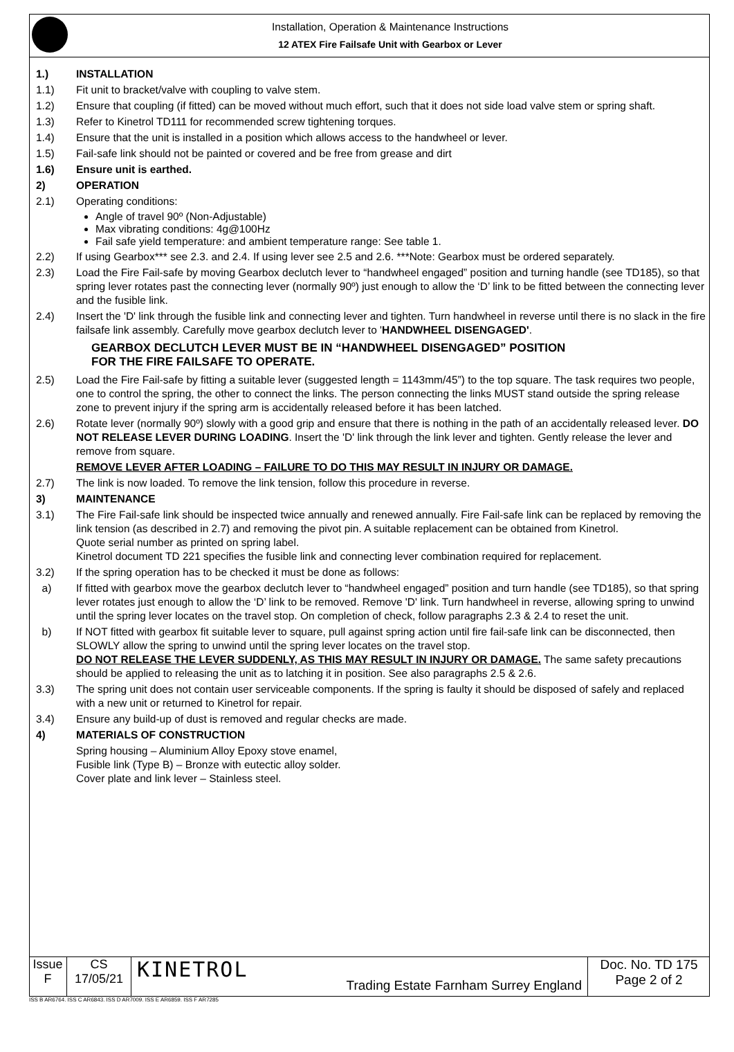Installation, Operation & Maintenance Instructions
12 ATEX Fire Failsafe Unit with Gearbox or Lever
1.) INSTALLATION
1.1) Fit unit to bracket/valve with coupling to valve stem.
1.2) Ensure that coupling (if fitted) can be moved without much effort, such that it does not side load valve stem or spring shaft.
1.3) Refer to Kinetrol TD111 for recommended screw tightening torques.
1.4) Ensure that the unit is installed in a position which allows access to the handwheel or lever.
1.5) Fail-safe link should not be painted or covered and be free from grease and dirt
1.6) Ensure unit is earthed.
2) OPERATION
2.1) Operating conditions:
Angle of travel 90º (Non-Adjustable)
Max vibrating conditions: 4g@100Hz
Fail safe yield temperature: and ambient temperature range: See table 1.
2.2) If using Gearbox*** see 2.3. and 2.4. If using lever see 2.5 and 2.6. ***Note: Gearbox must be ordered separately.
2.3) Load the Fire Fail-safe by moving Gearbox declutch lever to “handwheel engaged” position and turning handle (see TD185), so that spring lever rotates past the connecting lever (normally 90º) just enough to allow the ‘D’ link to be fitted between the connecting lever and the fusible link.
2.4) Insert the 'D' link through the fusible link and connecting lever and tighten. Turn handwheel in reverse until there is no slack in the fire failsafe link assembly. Carefully move gearbox declutch lever to 'HANDWHEEL DISENGAGED'.
GEARBOX DECLUTCH LEVER MUST BE IN “HANDWHEEL DISENGAGED” POSITION
FOR THE FIRE FAILSAFE TO OPERATE.
2.5) Load the Fire Fail-safe by fitting a suitable lever (suggested length = 1143mm/45”) to the top square. The task requires two people, one to control the spring, the other to connect the links. The person connecting the links MUST stand outside the spring release zone to prevent injury if the spring arm is accidentally released before it has been latched.
2.6) Rotate lever (normally 90º) slowly with a good grip and ensure that there is nothing in the path of an accidentally released lever. DO NOT RELEASE LEVER DURING LOADING. Insert the 'D' link through the link lever and tighten. Gently release the lever and remove from square.
REMOVE LEVER AFTER LOADING – FAILURE TO DO THIS MAY RESULT IN INJURY OR DAMAGE.
2.7) The link is now loaded. To remove the link tension, follow this procedure in reverse.
3) MAINTENANCE
3.1) The Fire Fail-safe link should be inspected twice annually and renewed annually. Fire Fail-safe link can be replaced by removing the link tension (as described in 2.7) and removing the pivot pin. A suitable replacement can be obtained from Kinetrol.
Quote serial number as printed on spring label.
Kinetrol document TD 221 specifies the fusible link and connecting lever combination required for replacement.
3.2) If the spring operation has to be checked it must be done as follows:
a) If fitted with gearbox move the gearbox declutch lever to “handwheel engaged” position and turn handle (see TD185), so that spring lever rotates just enough to allow the ‘D’ link to be removed. Remove 'D' link. Turn handwheel in reverse, allowing spring to unwind until the spring lever locates on the travel stop. On completion of check, follow paragraphs 2.3 & 2.4 to reset the unit.
b) If NOT fitted with gearbox fit suitable lever to square, pull against spring action until fire fail-safe link can be disconnected, then SLOWLY allow the spring to unwind until the spring lever locates on the travel stop.
DO NOT RELEASE THE LEVER SUDDENLY, AS THIS MAY RESULT IN INJURY OR DAMAGE. The same safety precautions should be applied to releasing the unit as to latching it in position. See also paragraphs 2.5 & 2.6.
3.3) The spring unit does not contain user serviceable components. If the spring is faulty it should be disposed of safely and replaced with a new unit or returned to Kinetrol for repair.
3.4) Ensure any build-up of dust is removed and regular checks are made.
4) MATERIALS OF CONSTRUCTION
Spring housing – Aluminium Alloy Epoxy stove enamel,
Fusible link (Type B) – Bronze with eutectic alloy solder.
Cover plate and link lever – Stainless steel.
Issue
F
CS
17/05/21
KINETROL Trading Estate Farnham Surrey England Doc. No. TD 175
Page 2 of 2
ISS B AR6764. ISS C AR6843. ISS D AR7009. ISS E AR6859. ISS F AR7285